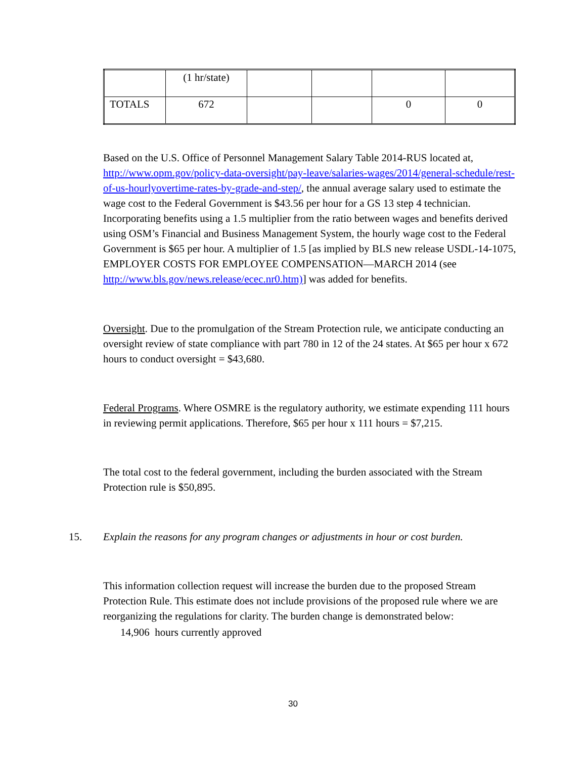| | (1 hr/state) | | | | |
| TOTALS | 672 | | | 0 | 0 |
Based on the U.S. Office of Personnel Management Salary Table 2014-RUS located at, http://www.opm.gov/policy-data-oversight/pay-leave/salaries-wages/2014/general-schedule/rest-of-us-hourlyovertime-rates-by-grade-and-step/, the annual average salary used to estimate the wage cost to the Federal Government is $43.56 per hour for a GS 13 step 4 technician. Incorporating benefits using a 1.5 multiplier from the ratio between wages and benefits derived using OSM’s Financial and Business Management System, the hourly wage cost to the Federal Government is $65 per hour. A multiplier of 1.5 [as implied by BLS new release USDL-14-1075, EMPLOYER COSTS FOR EMPLOYEE COMPENSATION—MARCH 2014 (see
http://www.bls.gov/news.release/ecec.nr0.htm)] was added for benefits.
Oversight. Due to the promulgation of the Stream Protection rule, we anticipate conducting an oversight review of state compliance with part 780 in 12 of the 24 states. At $65 per hour x 672 hours to conduct oversight = $43,680.
Federal Programs. Where OSMRE is the regulatory authority, we estimate expending 111 hours in reviewing permit applications. Therefore, $65 per hour x 111 hours = $7,215.
The total cost to the federal government, including the burden associated with the Stream Protection rule is $50,895.
15. Explain the reasons for any program changes or adjustments in hour or cost burden.
This information collection request will increase the burden due to the proposed Stream Protection Rule. This estimate does not include provisions of the proposed rule where we are reorganizing the regulations for clarity. The burden change is demonstrated below:
14,906 hours currently approved
30